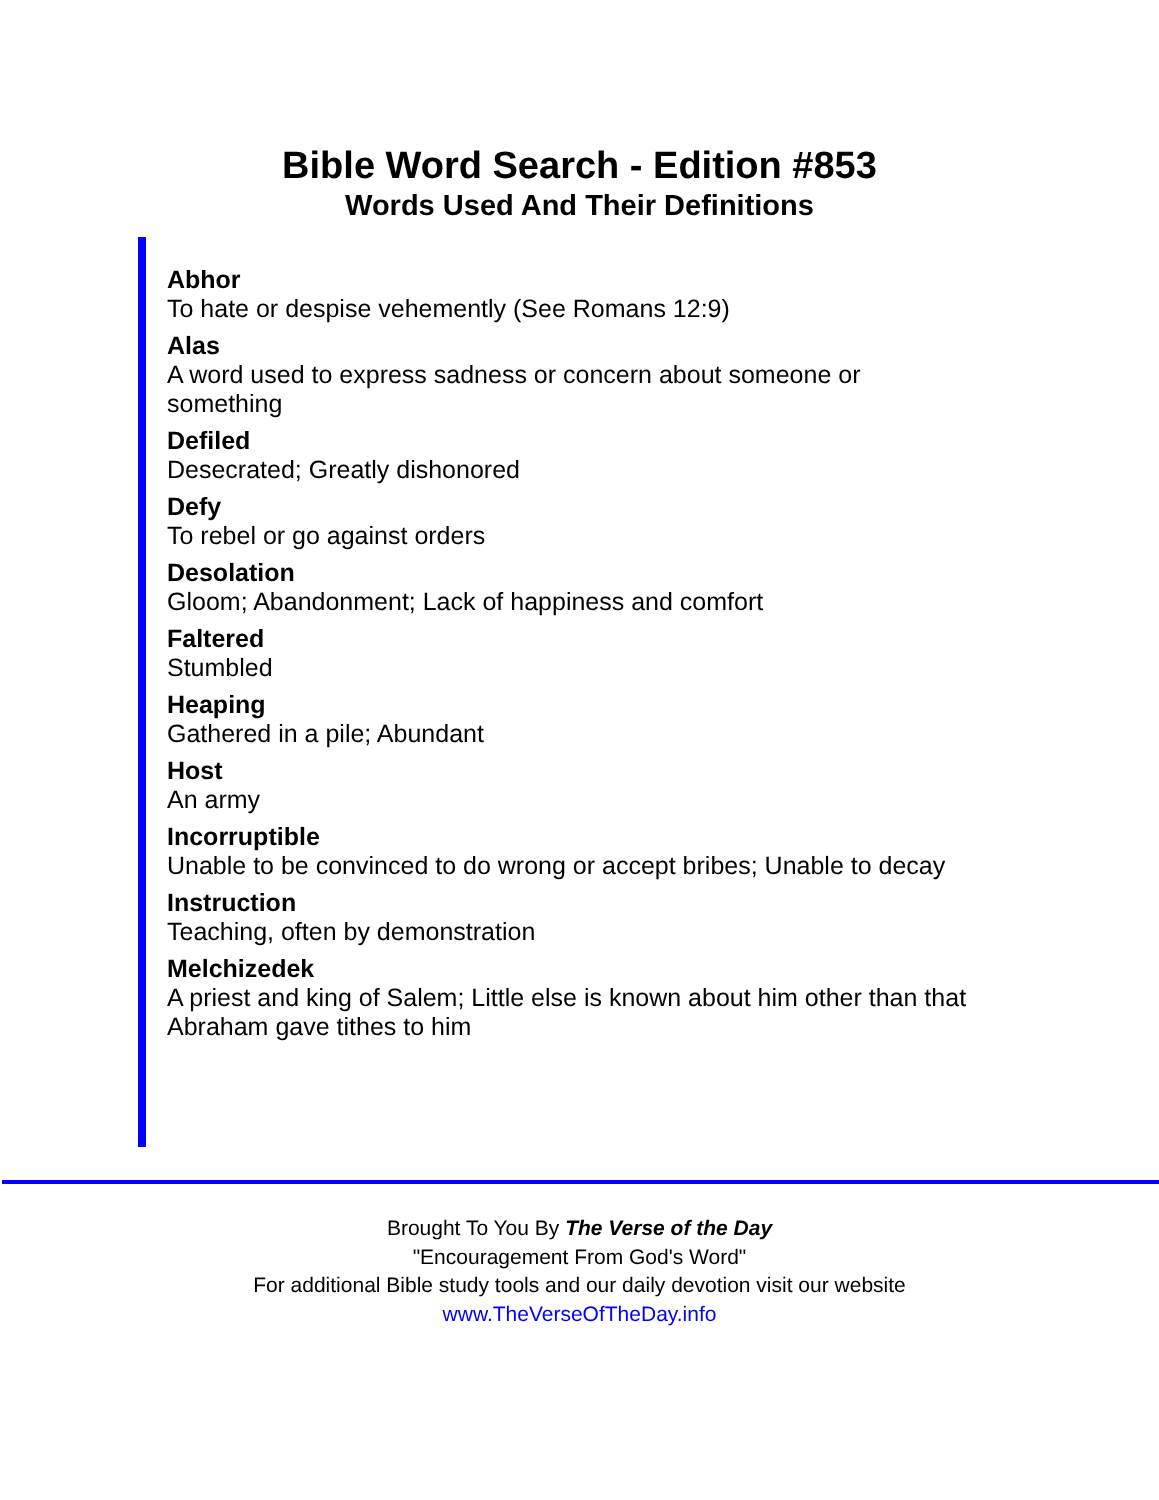Bible Word Search - Edition #853
Words Used And Their Definitions
Abhor
To hate or despise vehemently (See Romans 12:9)
Alas
A word used to express sadness or concern about someone or something
Defiled
Desecrated; Greatly dishonored
Defy
To rebel or go against orders
Desolation
Gloom; Abandonment; Lack of happiness and comfort
Faltered
Stumbled
Heaping
Gathered in a pile; Abundant
Host
An army
Incorruptible
Unable to be convinced to do wrong or accept bribes; Unable to decay
Instruction
Teaching, often by demonstration
Melchizedek
A priest and king of Salem; Little else is known about him other than that Abraham gave tithes to him
Brought To You By The Verse of the Day
"Encouragement From God's Word"
For additional Bible study tools and our daily devotion visit our website
www.TheVerseOfTheDay.info